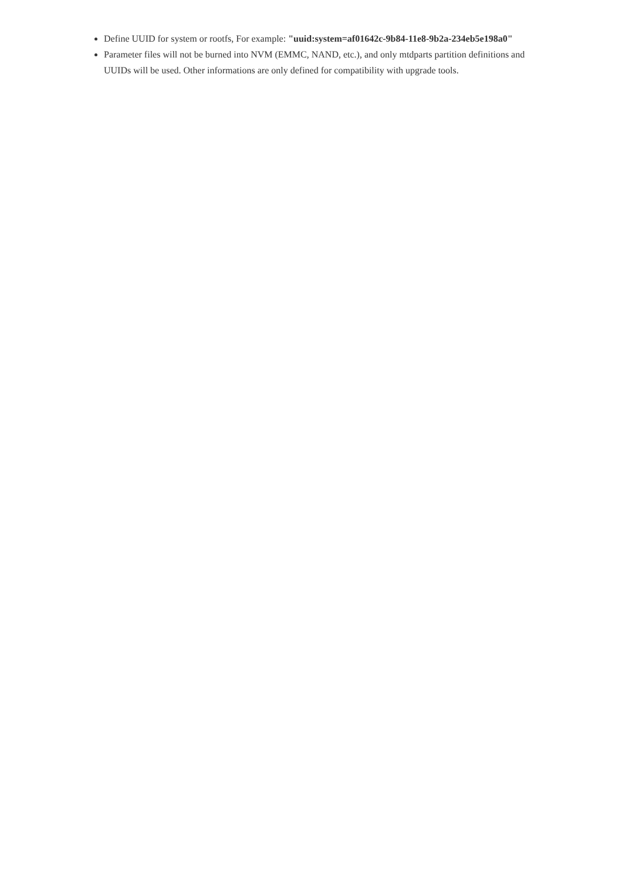Define UUID for system or rootfs, For example: "uuid:system=af01642c-9b84-11e8-9b2a-234eb5e198a0"
Parameter files will not be burned into NVM (EMMC, NAND, etc.), and only mtdparts partition definitions and UUIDs will be used. Other informations are only defined for compatibility with upgrade tools.